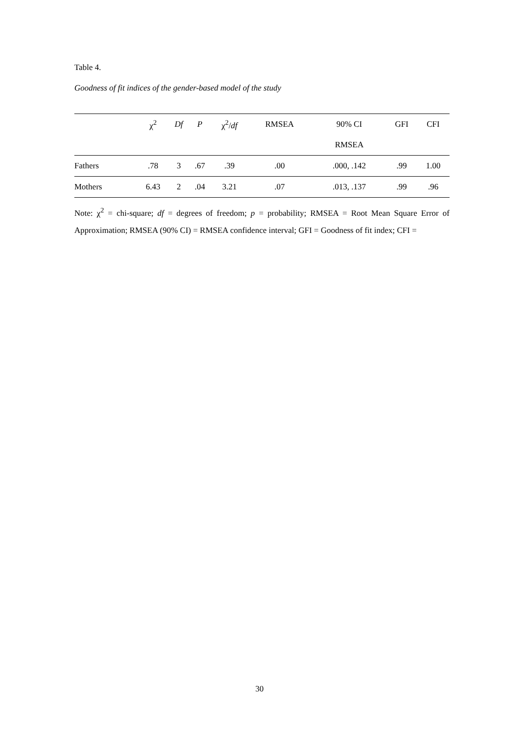Table 4.
Goodness of fit indices of the gender-based model of the study
| | χ<sup>2</sup> | Df | P | χ<sup>2</sup>/ df | RMSEA | 90% CI | GFI | CFI |
| --- | --- | --- | --- | --- | --- | --- | --- | --- |
| | | | | | | RMSEA | | |
| Fathers | .78 | 3 | .67 | .39 | .00 | .000, .142 | .99 | 1.00 |
| Mothers | 6.43 | 2 | .04 | 3.21 | .07 | .013, .137 | .99 | .96 |
Note: χ<sup>2</sup> = chi-square; df = degrees of freedom; p = probability; RMSEA = Root Mean Square Error of Approximation; RMSEA (90% CI) = RMSEA confidence interval; GFI = Goodness of fit index; CFI =
30